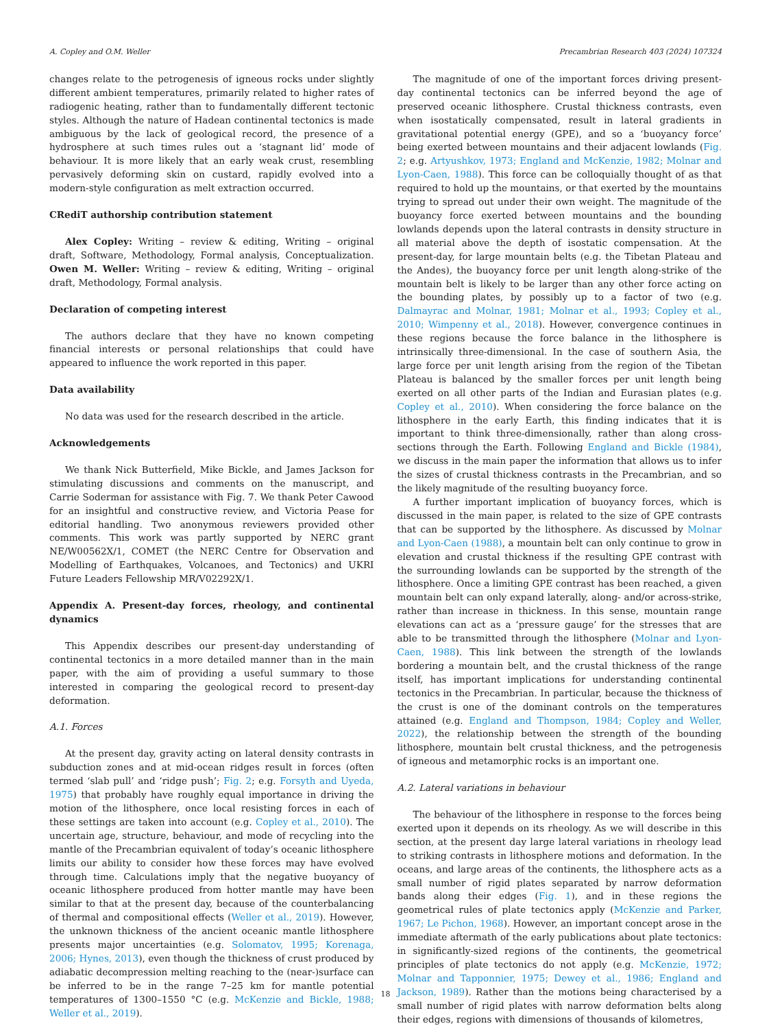A. Copley and O.M. Weller Precambrian Research 403 (2024) 107324
changes relate to the petrogenesis of igneous rocks under slightly different ambient temperatures, primarily related to higher rates of radiogenic heating, rather than to fundamentally different tectonic styles. Although the nature of Hadean continental tectonics is made ambiguous by the lack of geological record, the presence of a hydrosphere at such times rules out a ‘stagnant lid’ mode of behaviour. It is more likely that an early weak crust, resembling pervasively deforming skin on custard, rapidly evolved into a modern-style configuration as melt extraction occurred.
CRediT authorship contribution statement
Alex Copley: Writing – review & editing, Writing – original draft, Software, Methodology, Formal analysis, Conceptualization. Owen M. Weller: Writing – review & editing, Writing – original draft, Methodology, Formal analysis.
Declaration of competing interest
The authors declare that they have no known competing financial interests or personal relationships that could have appeared to influence the work reported in this paper.
Data availability
No data was used for the research described in the article.
Acknowledgements
We thank Nick Butterfield, Mike Bickle, and James Jackson for stimulating discussions and comments on the manuscript, and Carrie Soderman for assistance with Fig. 7. We thank Peter Cawood for an insightful and constructive review, and Victoria Pease for editorial handling. Two anonymous reviewers provided other comments. This work was partly supported by NERC grant NE/W00562X/1, COMET (the NERC Centre for Observation and Modelling of Earthquakes, Volcanoes, and Tectonics) and UKRI Future Leaders Fellowship MR/V02292X/1.
Appendix A. Present-day forces, rheology, and continental dynamics
This Appendix describes our present-day understanding of continental tectonics in a more detailed manner than in the main paper, with the aim of providing a useful summary to those interested in comparing the geological record to present-day deformation.
A.1. Forces
At the present day, gravity acting on lateral density contrasts in subduction zones and at mid-ocean ridges result in forces (often termed ‘slab pull’ and ‘ridge push’; Fig. 2; e.g. Forsyth and Uyeda, 1975) that probably have roughly equal importance in driving the motion of the lithosphere, once local resisting forces in each of these settings are taken into account (e.g. Copley et al., 2010). The uncertain age, structure, behaviour, and mode of recycling into the mantle of the Precambrian equivalent of today’s oceanic lithosphere limits our ability to consider how these forces may have evolved through time. Calculations imply that the negative buoyancy of oceanic lithosphere produced from hotter mantle may have been similar to that at the present day, because of the counterbalancing of thermal and compositional effects (Weller et al., 2019). However, the unknown thickness of the ancient oceanic mantle lithosphere presents major uncertainties (e.g. Solomatov, 1995; Korenaga, 2006; Hynes, 2013), even though the thickness of crust produced by adiabatic decompression melting reaching to the (near-)surface can be inferred to be in the range 7–25 km for mantle potential temperatures of 1300–1550 °C (e.g. McKenzie and Bickle, 1988; Weller et al., 2019).
The magnitude of one of the important forces driving present-day continental tectonics can be inferred beyond the age of preserved oceanic lithosphere. Crustal thickness contrasts, even when isostatically compensated, result in lateral gradients in gravitational potential energy (GPE), and so a ‘buoyancy force’ being exerted between mountains and their adjacent lowlands (Fig. 2; e.g. Artyushkov, 1973; England and McKenzie, 1982; Molnar and Lyon-Caen, 1988). This force can be colloquially thought of as that required to hold up the mountains, or that exerted by the mountains trying to spread out under their own weight. The magnitude of the buoyancy force exerted between mountains and the bounding lowlands depends upon the lateral contrasts in density structure in all material above the depth of isostatic compensation. At the present-day, for large mountain belts (e.g. the Tibetan Plateau and the Andes), the buoyancy force per unit length along-strike of the mountain belt is likely to be larger than any other force acting on the bounding plates, by possibly up to a factor of two (e.g. Dalmayrac and Molnar, 1981; Molnar et al., 1993; Copley et al., 2010; Wimpenny et al., 2018). However, convergence continues in these regions because the force balance in the lithosphere is intrinsically three-dimensional. In the case of southern Asia, the large force per unit length arising from the region of the Tibetan Plateau is balanced by the smaller forces per unit length being exerted on all other parts of the Indian and Eurasian plates (e.g. Copley et al., 2010). When considering the force balance on the lithosphere in the early Earth, this finding indicates that it is important to think three-dimensionally, rather than along cross-sections through the Earth. Following England and Bickle (1984), we discuss in the main paper the information that allows us to infer the sizes of crustal thickness contrasts in the Precambrian, and so the likely magnitude of the resulting buoyancy force.
A further important implication of buoyancy forces, which is discussed in the main paper, is related to the size of GPE contrasts that can be supported by the lithosphere. As discussed by Molnar and Lyon-Caen (1988), a mountain belt can only continue to grow in elevation and crustal thickness if the resulting GPE contrast with the surrounding lowlands can be supported by the strength of the lithosphere. Once a limiting GPE contrast has been reached, a given mountain belt can only expand laterally, along- and/or across-strike, rather than increase in thickness. In this sense, mountain range elevations can act as a ‘pressure gauge’ for the stresses that are able to be transmitted through the lithosphere (Molnar and Lyon-Caen, 1988). This link between the strength of the lowlands bordering a mountain belt, and the crustal thickness of the range itself, has important implications for understanding continental tectonics in the Precambrian. In particular, because the thickness of the crust is one of the dominant controls on the temperatures attained (e.g. England and Thompson, 1984; Copley and Weller, 2022), the relationship between the strength of the bounding lithosphere, mountain belt crustal thickness, and the petrogenesis of igneous and metamorphic rocks is an important one.
A.2. Lateral variations in behaviour
The behaviour of the lithosphere in response to the forces being exerted upon it depends on its rheology. As we will describe in this section, at the present day large lateral variations in rheology lead to striking contrasts in lithosphere motions and deformation. In the oceans, and large areas of the continents, the lithosphere acts as a small number of rigid plates separated by narrow deformation bands along their edges (Fig. 1), and in these regions the geometrical rules of plate tectonics apply (McKenzie and Parker, 1967; Le Pichon, 1968). However, an important concept arose in the immediate aftermath of the early publications about plate tectonics: in significantly-sized regions of the continents, the geometrical principles of plate tectonics do not apply (e.g. McKenzie, 1972; Molnar and Tapponnier, 1975; Dewey et al., 1986; England and Jackson, 1989). Rather than the motions being characterised by a small number of rigid plates with narrow deformation belts along their edges, regions with dimensions of thousands of kilometres,
18